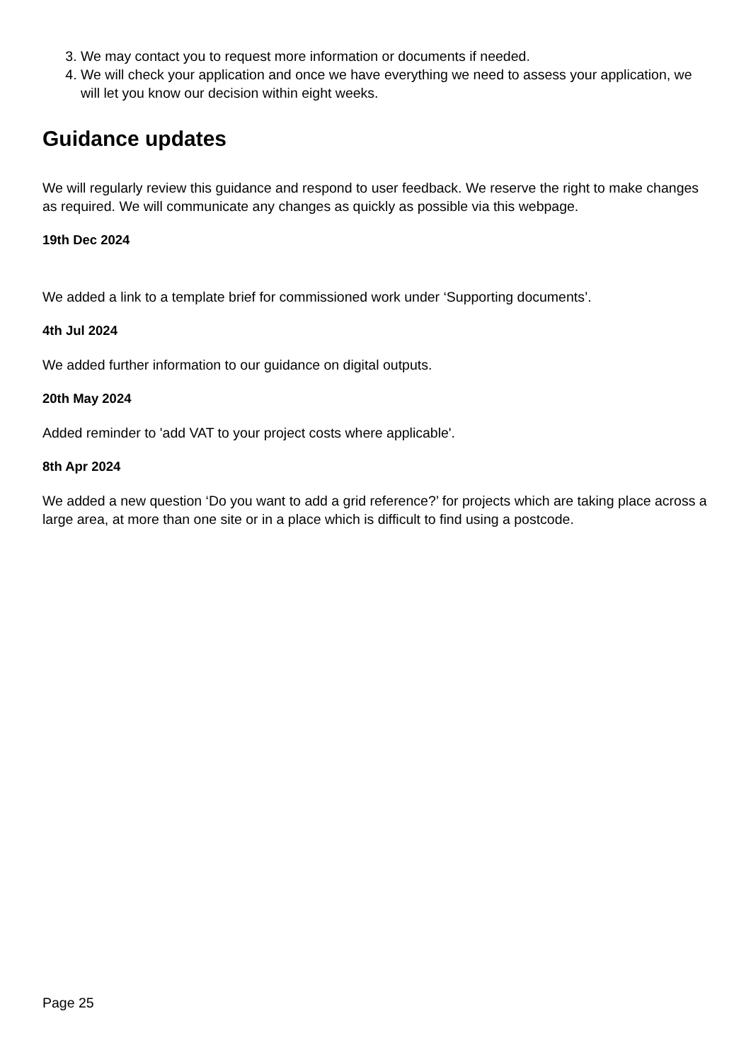3. We may contact you to request more information or documents if needed.
4. We will check your application and once we have everything we need to assess your application, we will let you know our decision within eight weeks.
Guidance updates
We will regularly review this guidance and respond to user feedback. We reserve the right to make changes as required. We will communicate any changes as quickly as possible via this webpage.
19th Dec 2024
We added a link to a template brief for commissioned work under ‘Supporting documents’.
4th Jul 2024
We added further information to our guidance on digital outputs.
20th May 2024
Added reminder to 'add VAT to your project costs where applicable'.
8th Apr 2024
We added a new question ‘Do you want to add a grid reference?’ for projects which are taking place across a large area, at more than one site or in a place which is difficult to find using a postcode.
Page 25